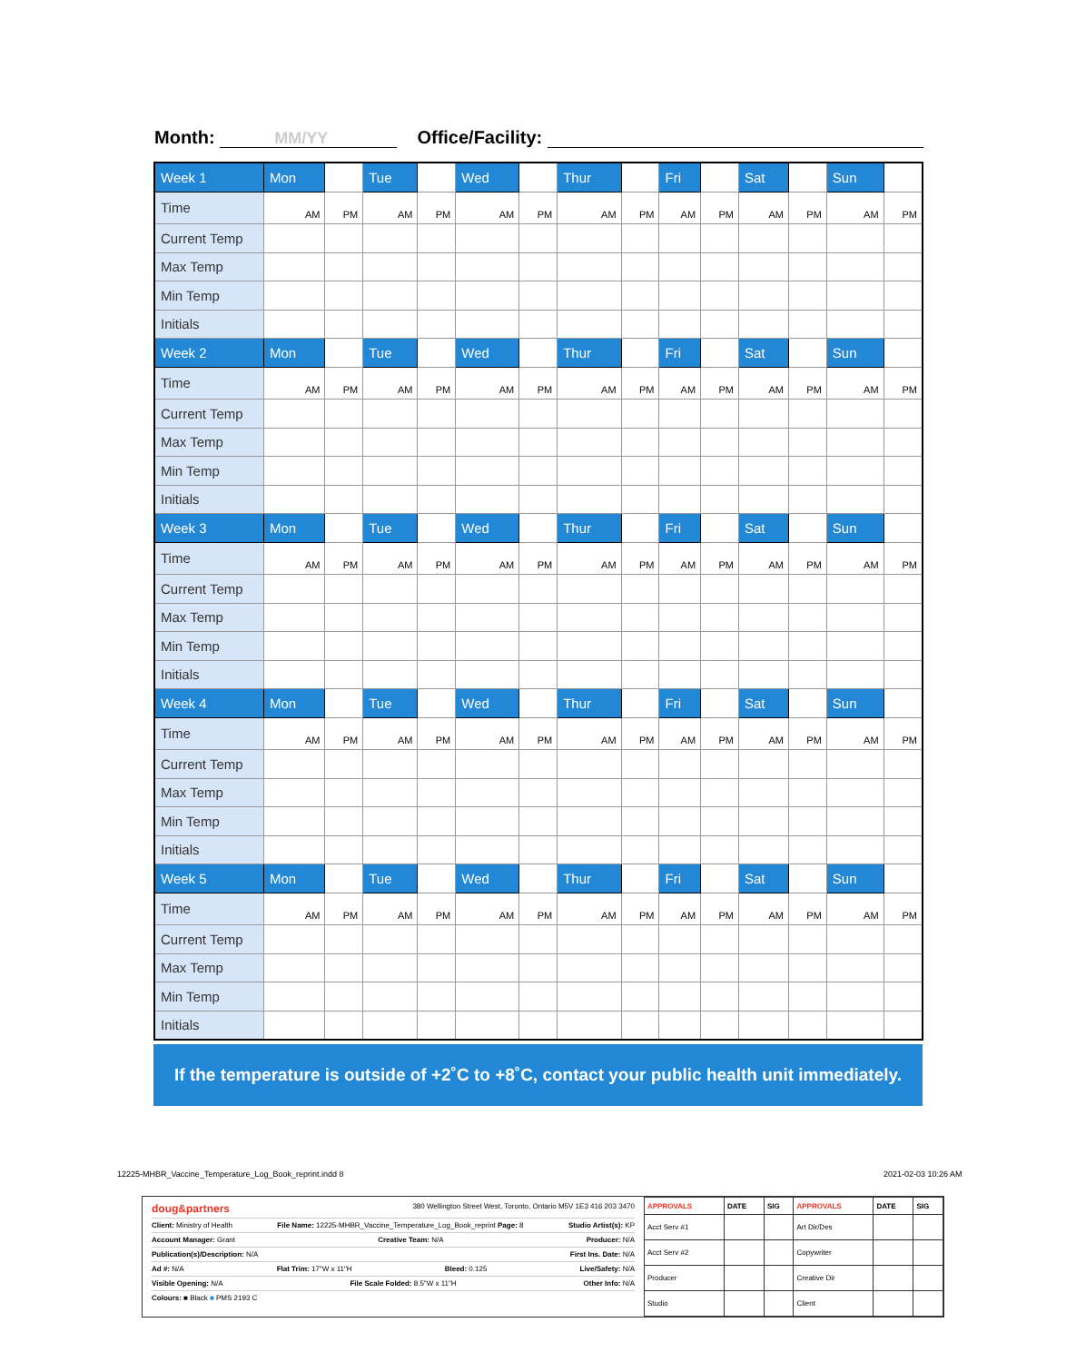Month: MM/YY Office/Facility:
| Week 1 | Mon | | Tue | | Wed | | Thur | | Fri | | Sat | | Sun | |
| Time | AM | PM | AM | PM | AM | PM | AM | PM | AM | PM | AM | PM | AM | PM |
| Current Temp | | | | | | | | | | | | | | |
| Max Temp | | | | | | | | | | | | | | |
| Min Temp | | | | | | | | | | | | | | |
| Initials | | | | | | | | | | | | | | |
| Week 2 | Mon | | Tue | | Wed | | Thur | | Fri | | Sat | | Sun | |
| Time | AM | PM | AM | PM | AM | PM | AM | PM | AM | PM | AM | PM | AM | PM |
| Current Temp | | | | | | | | | | | | | | |
| Max Temp | | | | | | | | | | | | | | |
| Min Temp | | | | | | | | | | | | | | |
| Initials | | | | | | | | | | | | | | |
| Week 3 | Mon | | Tue | | Wed | | Thur | | Fri | | Sat | | Sun | |
| Time | AM | PM | AM | PM | AM | PM | AM | PM | AM | PM | AM | PM | AM | PM |
| Current Temp | | | | | | | | | | | | | | |
| Max Temp | | | | | | | | | | | | | | |
| Min Temp | | | | | | | | | | | | | | |
| Initials | | | | | | | | | | | | | | |
| Week 4 | Mon | | Tue | | Wed | | Thur | | Fri | | Sat | | Sun | |
| Time | AM | PM | AM | PM | AM | PM | AM | PM | AM | PM | AM | PM | AM | PM |
| Current Temp | | | | | | | | | | | | | | |
| Max Temp | | | | | | | | | | | | | | |
| Min Temp | | | | | | | | | | | | | | |
| Initials | | | | | | | | | | | | | | |
| Week 5 | Mon | | Tue | | Wed | | Thur | | Fri | | Sat | | Sun | |
| Time | AM | PM | AM | PM | AM | PM | AM | PM | AM | PM | AM | PM | AM | PM |
| Current Temp | | | | | | | | | | | | | | |
| Max Temp | | | | | | | | | | | | | | |
| Min Temp | | | | | | | | | | | | | | |
| Initials | | | | | | | | | | | | | | |
If the temperature is outside of +2˚C to +8˚C, contact your public health unit immediately.
12225-MHBR_Vaccine_Temperature_Log_Book_reprint.indd 8
2021-02-03 10:26 AM
doug&partners 380 Wellington Street West, Toronto, Ontario M5V 1E3 416 203 3470
Client: Ministry of Health File Name: 12225-MHBR_Vaccine_Temperature_Log_Book_reprint Page: 8 Studio Artist(s): KP
Account Manager: Grant Creative Team: N/A Producer: N/A
Publication(s)/Description: N/A First Ins. Date: N/A
Ad #: N/A Flat Trim: 17"W x 11"H Bleed: 0.125 Live/Safety: N/A
Visible Opening: N/A File Scale Folded: 8.5"W x 11"H Other Info: N/A
Colours: ■ Black ■ PMS 2193 C
| APPROVALS | DATE | SIG | APPROVALS | DATE | SIG |
| Acct Serv #1 | | | Art Dir/Des | | |
| Acct Serv #2 | | | Copywriter | | |
| Producer | | | Creative Dir | | |
| Studio | | | Client | | |